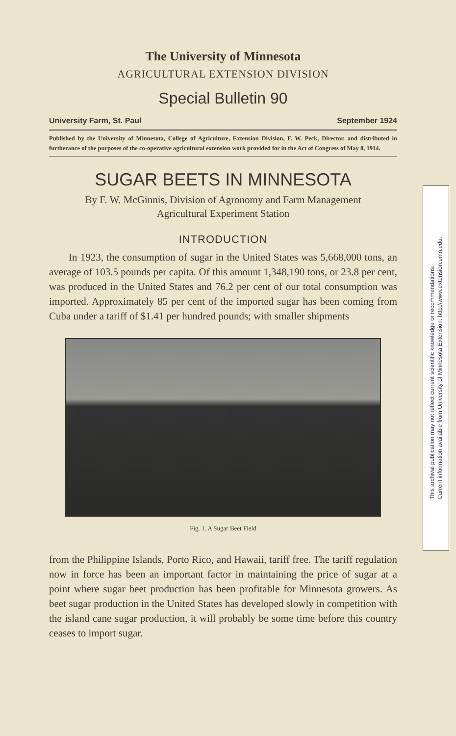The University of Minnesota
AGRICULTURAL EXTENSION DIVISION
Special Bulletin 90
University Farm, St. Paul September 1924
Published by the University of Minnesota, College of Agriculture, Extension Division, F. W. Peck, Director, and distributed in furtherance of the purposes of the co-operative agricultural extension work provided for in the Act of Congress of May 8, 1914.
SUGAR BEETS IN MINNESOTA
By F. W. McGinnis, Division of Agronomy and Farm Management
Agricultural Experiment Station
INTRODUCTION
In 1923, the consumption of sugar in the United States was 5,668,000 tons, an average of 103.5 pounds per capita. Of this amount 1,348,190 tons, or 23.8 per cent, was produced in the United States and 76.2 per cent of our total consumption was imported. Approximately 85 per cent of the imported sugar has been coming from Cuba under a tariff of $1.41 per hundred pounds; with smaller shipments
Fig. 1. A Sugar Beet Field
from the Philippine Islands, Porto Rico, and Hawaii, tariff free. The tariff regulation now in force has been an important factor in maintaining the price of sugar at a point where sugar beet production has been profitable for Minnesota growers. As beet sugar production in the United States has developed slowly in competition with the island cane sugar production, it will probably be some time before this country ceases to import sugar.
This archival publication may not reflect current scientific knowledge or recommendations.
Current information available from University of Minnesota Extension: http://www.extension.umn.edu.